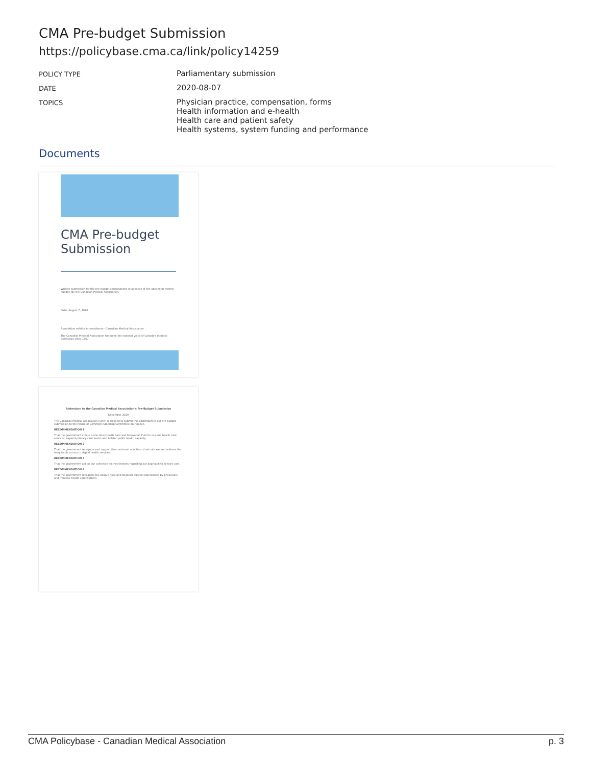CMA Pre-budget Submission
https://policybase.cma.ca/link/policy14259
| POLICY TYPE | Parliamentary submission |
| DATE | 2020-08-07 |
| TOPICS | Physician practice, compensation, forms Health information and e-health Health care and patient safety Health systems, system funding and performance |
Documents
CMA Pre-budget
Submission
Written submission for the pre-budget consultations in advance of the upcoming federal budget. By the Canadian Medical Association.
Date: August 7, 2020
Association médicale canadienne · Canadian Medical Association
The Canadian Medical Association has been the national voice of Canada's medical profession since 1867.
Addendum to the Canadian Medical Association's Pre-Budget Submission
December 2020
The Canadian Medical Association (CMA) is pleased to submit this addendum to our pre-budget submission to the House of Commons Standing Committee on Finance.
RECOMMENDATION 1
That the government create a one-time Health Care and Innovation Fund to resume health care services, expand primary care teams and bolster public health capacity.
RECOMMENDATION 2
That the government recognize and support the continued adoption of virtual care and address the inequitable access to digital health services.
RECOMMENDATION 3
That the government act on our collective learned lessons regarding our approach to seniors care.
RECOMMENDATION 4
That the government recognize the unique risks and financial burden experienced by physicians and frontline health care workers.
CMA Policybase - Canadian Medical Association p. 3